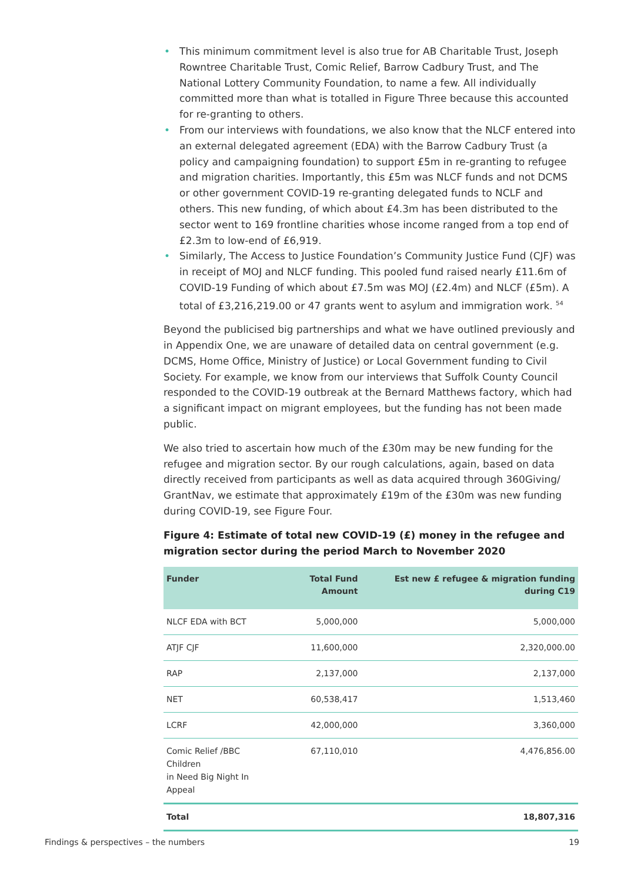• This minimum commitment level is also true for AB Charitable Trust, Joseph Rowntree Charitable Trust, Comic Relief, Barrow Cadbury Trust, and The National Lottery Community Foundation, to name a few. All individually committed more than what is totalled in Figure Three because this accounted for re-granting to others.
• From our interviews with foundations, we also know that the NLCF entered into an external delegated agreement (EDA) with the Barrow Cadbury Trust (a policy and campaigning foundation) to support £5m in re-granting to refugee and migration charities. Importantly, this £5m was NLCF funds and not DCMS or other government COVID-19 re-granting delegated funds to NCLF and others. This new funding, of which about £4.3m has been distributed to the sector went to 169 frontline charities whose income ranged from a top end of £2.3m to low-end of £6,919.
• Similarly, The Access to Justice Foundation’s Community Justice Fund (CJF) was in receipt of MOJ and NLCF funding. This pooled fund raised nearly £11.6m of COVID-19 Funding of which about £7.5m was MOJ (£2.4m) and NLCF (£5m). A total of £3,216,219.00 or 47 grants went to asylum and immigration work. <sup>54</sup>
Beyond the publicised big partnerships and what we have outlined previously and in Appendix One, we are unaware of detailed data on central government (e.g. DCMS, Home Office, Ministry of Justice) or Local Government funding to Civil Society. For example, we know from our interviews that Suffolk County Council responded to the COVID-19 outbreak at the Bernard Matthews factory, which had a significant impact on migrant employees, but the funding has not been made public.
We also tried to ascertain how much of the £30m may be new funding for the refugee and migration sector. By our rough calculations, again, based on data directly received from participants as well as data acquired through 360Giving/ GrantNav, we estimate that approximately £19m of the £30m was new funding during COVID-19, see Figure Four.
Figure 4: Estimate of total new COVID-19 (£) money in the refugee and migration sector during the period March to November 2020
| Funder | Total Fund Amount | Est new £ refugee & migration funding during C19 |
| --- | --- | --- |
| NLCF EDA with BCT | 5,000,000 | 5,000,000 |
| ATJF CJF | 11,600,000 | 2,320,000.00 |
| RAP | 2,137,000 | 2,137,000 |
| NET | 60,538,417 | 1,513,460 |
| LCRF | 42,000,000 | 3,360,000 |
| Comic Relief /BBC Children in Need Big Night In Appeal | 67,110,010 | 4,476,856.00 |
| Total | | 18,807,316 |
Findings & perspectives – the numbers 19